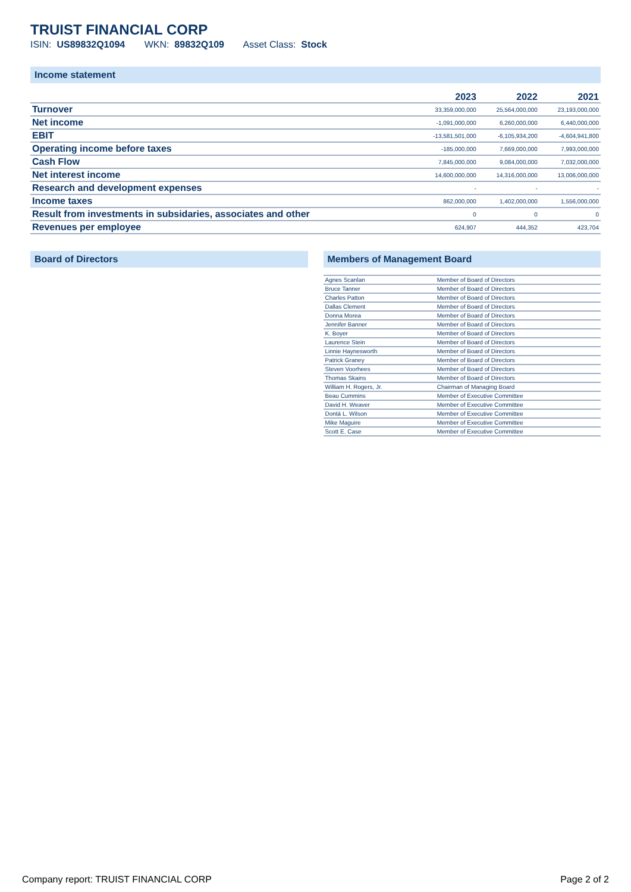TRUIST FINANCIAL CORP
ISIN: US89832Q1094 WKN: 89832Q109 Asset Class: Stock
Income statement
| | 2023 | 2022 | 2021 |
| --- | --- | --- | --- |
| Turnover | 33,359,000,000 | 25,564,000,000 | 23,193,000,000 |
| Net income | -1,091,000,000 | 6,260,000,000 | 6,440,000,000 |
| EBIT | -13,581,501,000 | -6,105,934,200 | -4,604,941,800 |
| Operating income before taxes | -185,000,000 | 7,669,000,000 | 7,993,000,000 |
| Cash Flow | 7,845,000,000 | 9,084,000,000 | 7,032,000,000 |
| Net interest income | 14,600,000,000 | 14,316,000,000 | 13,006,000,000 |
| Research and development expenses | - | - | - |
| Income taxes | 862,000,000 | 1,402,000,000 | 1,556,000,000 |
| Result from investments in subsidaries, associates and other | 0 | 0 | 0 |
| Revenues per employee | 624,907 | 444,352 | 423,704 |
Board of Directors Members of Management Board
| Agnes Scanlan | Member of Board of Directors |
| Bruce Tanner | Member of Board of Directors |
| Charles Patton | Member of Board of Directors |
| Dallas Clement | Member of Board of Directors |
| Donna Morea | Member of Board of Directors |
| Jennifer Banner | Member of Board of Directors |
| K. Boyer | Member of Board of Directors |
| Laurence Stein | Member of Board of Directors |
| Linnie Haynesworth | Member of Board of Directors |
| Patrick Graney | Member of Board of Directors |
| Steven Voorhees | Member of Board of Directors |
| Thomas Skains | Member of Board of Directors |
| William H. Rogers, Jr. | Chairman of Managing Board |
| Beau Cummins | Member of Executive Committee |
| David H. Weaver | Member of Executive Committee |
| Dontá L. Wilson | Member of Executive Committee |
| Mike Maguire | Member of Executive Committee |
| Scott E. Case | Member of Executive Committee |
Company report: TRUIST FINANCIAL CORP Page 2 of 2